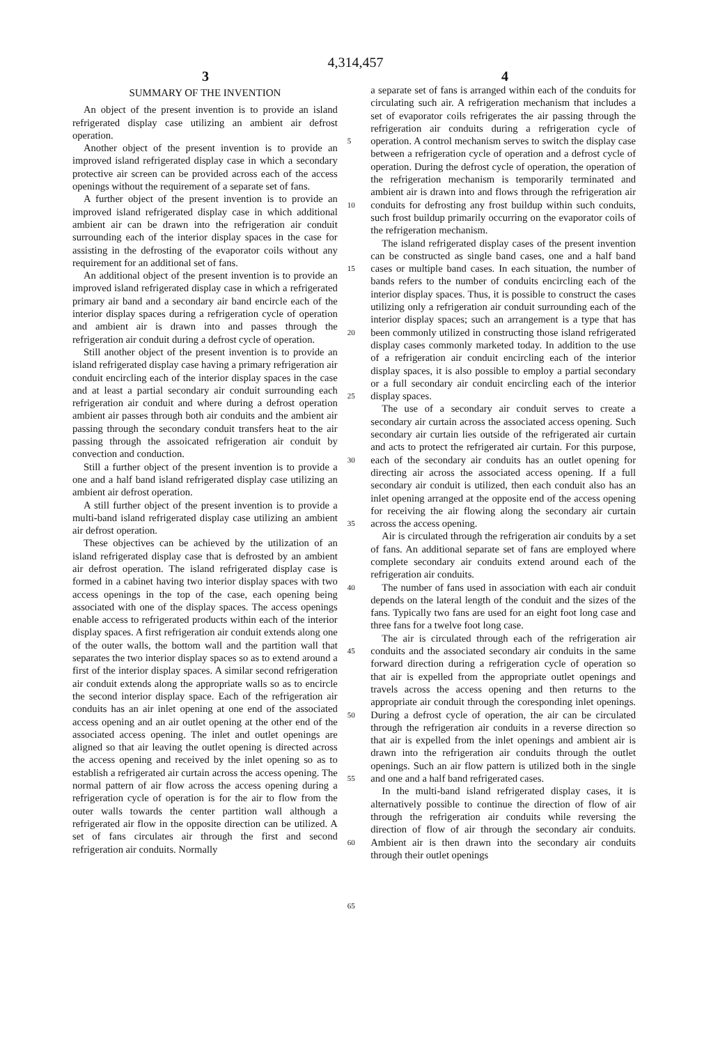4,314,457
3 4
SUMMARY OF THE INVENTION
An object of the present invention is to provide an island refrigerated display case utilizing an ambient air defrost operation.
Another object of the present invention is to provide an improved island refrigerated display case in which a secondary protective air screen can be provided across each of the access openings without the requirement of a separate set of fans.
A further object of the present invention is to provide an improved island refrigerated display case in which additional ambient air can be drawn into the refrigeration air conduit surrounding each of the interior display spaces in the case for assisting in the defrosting of the evaporator coils without any requirement for an additional set of fans.
An additional object of the present invention is to provide an improved island refrigerated display case in which a refrigerated primary air band and a secondary air band encircle each of the interior display spaces during a refrigeration cycle of operation and ambient air is drawn into and passes through the refrigeration air conduit during a defrost cycle of operation.
Still another object of the present invention is to provide an island refrigerated display case having a primary refrigeration air conduit encircling each of the interior display spaces in the case and at least a partial secondary air conduit surrounding each refrigeration air conduit and where during a defrost operation ambient air passes through both air conduits and the ambient air passing through the secondary conduit transfers heat to the air passing through the assoicated refrigeration air conduit by convection and conduction.
Still a further object of the present invention is to provide a one and a half band island refrigerated display case utilizing an ambient air defrost operation.
A still further object of the present invention is to provide a multi-band island refrigerated display case utilizing an ambient air defrost operation.
These objectives can be achieved by the utilization of an island refrigerated display case that is defrosted by an ambient air defrost operation. The island refrigerated display case is formed in a cabinet having two interior display spaces with two access openings in the top of the case, each opening being associated with one of the display spaces. The access openings enable access to refrigerated products within each of the interior display spaces. A first refrigeration air conduit extends along one of the outer walls, the bottom wall and the partition wall that separates the two interior display spaces so as to extend around a first of the interior display spaces. A similar second refrigeration air conduit extends along the appropriate walls so as to encircle the second interior display space. Each of the refrigeration air conduits has an air inlet opening at one end of the associated access opening and an air outlet opening at the other end of the associated access opening. The inlet and outlet openings are aligned so that air leaving the outlet opening is directed across the access opening and received by the inlet opening so as to establish a refrigerated air curtain across the access opening. The normal pattern of air flow across the access opening during a refrigeration cycle of operation is for the air to flow from the outer walls towards the center partition wall although a refrigerated air flow in the opposite direction can be utilized. A set of fans circulates air through the first and second refrigeration air conduits. Normally
5
10
15
20
25
30
35
40
45
50
55
60
65
a separate set of fans is arranged within each of the conduits for circulating such air. A refrigeration mechanism that includes a set of evaporator coils refrigerates the air passing through the refrigeration air conduits during a refrigeration cycle of operation. A control mechanism serves to switch the display case between a refrigeration cycle of operation and a defrost cycle of operation. During the defrost cycle of operation, the operation of the refrigeration mechanism is temporarily terminated and ambient air is drawn into and flows through the refrigeration air conduits for defrosting any frost buildup within such conduits, such frost buildup primarily occurring on the evaporator coils of the refrigeration mechanism.
The island refrigerated display cases of the present invention can be constructed as single band cases, one and a half band cases or multiple band cases. In each situation, the number of bands refers to the number of conduits encircling each of the interior display spaces. Thus, it is possible to construct the cases utilizing only a refrigeration air conduit surrounding each of the interior display spaces; such an arrangement is a type that has been commonly utilized in constructing those island refrigerated display cases commonly marketed today. In addition to the use of a refrigeration air conduit encircling each of the interior display spaces, it is also possible to employ a partial secondary or a full secondary air conduit encircling each of the interior display spaces.
The use of a secondary air conduit serves to create a secondary air curtain across the associated access opening. Such secondary air curtain lies outside of the refrigerated air curtain and acts to protect the refrigerated air curtain. For this purpose, each of the secondary air conduits has an outlet opening for directing air across the associated access opening. If a full secondary air conduit is utilized, then each conduit also has an inlet opening arranged at the opposite end of the access opening for receiving the air flowing along the secondary air curtain across the access opening.
Air is circulated through the refrigeration air conduits by a set of fans. An additional separate set of fans are employed where complete secondary air conduits extend around each of the refrigeration air conduits.
The number of fans used in association with each air conduit depends on the lateral length of the conduit and the sizes of the fans. Typically two fans are used for an eight foot long case and three fans for a twelve foot long case.
The air is circulated through each of the refrigeration air conduits and the associated secondary air conduits in the same forward direction during a refrigeration cycle of operation so that air is expelled from the appropriate outlet openings and travels across the access opening and then returns to the appropriate air conduit through the coresponding inlet openings. During a defrost cycle of operation, the air can be circulated through the refrigeration air conduits in a reverse direction so that air is expelled from the inlet openings and ambient air is drawn into the refrigeration air conduits through the outlet openings. Such an air flow pattern is utilized both in the single and one and a half band refrigerated cases.
In the multi-band island refrigerated display cases, it is alternatively possible to continue the direction of flow of air through the refrigeration air conduits while reversing the direction of flow of air through the secondary air conduits. Ambient air is then drawn into the secondary air conduits through their outlet openings